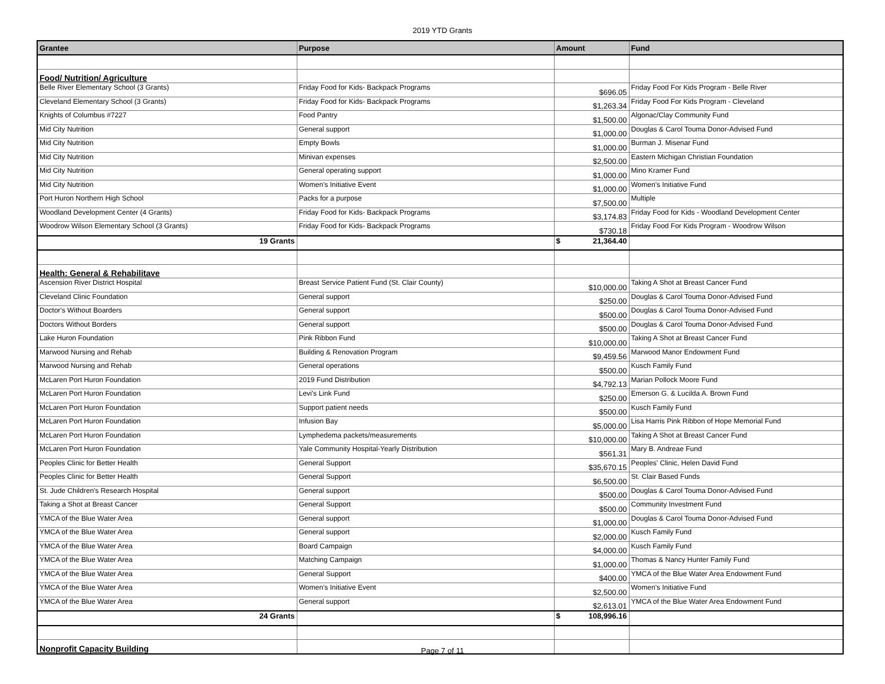2019 YTD Grants
| Grantee | Purpose | Amount | Fund |
| --- | --- | --- | --- |
| Food/ Nutrition/ Agriculture | | | |
| Belle River Elementary School (3 Grants) | Friday Food for Kids- Backpack Programs | $696.05 | Friday Food For Kids Program - Belle River |
| Cleveland Elementary School (3 Grants) | Friday Food for Kids- Backpack Programs | $1,263.34 | Friday Food For Kids Program - Cleveland |
| Knights of Columbus #7227 | Food Pantry | $1,500.00 | Algonac/Clay Community Fund |
| Mid City Nutrition | General support | $1,000.00 | Douglas & Carol Touma Donor-Advised Fund |
| Mid City Nutrition | Empty Bowls | $1,000.00 | Burman J. Misenar Fund |
| Mid City Nutrition | Minivan expenses | $2,500.00 | Eastern Michigan Christian Foundation |
| Mid City Nutrition | General operating support | $1,000.00 | Mino Kramer Fund |
| Mid City Nutrition | Women's Initiative Event | $1,000.00 | Women's Initiative Fund |
| Port Huron Northern High School | Packs for a purpose | $7,500.00 | Multiple |
| Woodland Development Center (4 Grants) | Friday Food for Kids- Backpack Programs | $3,174.83 | Friday Food for Kids - Woodland Development Center |
| Woodrow Wilson Elementary School (3 Grants) | Friday Food for Kids- Backpack Programs | $730.18 | Friday Food For Kids Program - Woodrow Wilson |
| 19 Grants | | $ 21,364.40 | |
| Health: General & Rehabilitave | | | |
| Ascension River District Hospital | Breast Service Patient Fund (St. Clair County) | $10,000.00 | Taking A Shot at Breast Cancer Fund |
| Cleveland Clinic Foundation | General support | $250.00 | Douglas & Carol Touma Donor-Advised Fund |
| Doctor's Without Boarders | General support | $500.00 | Douglas & Carol Touma Donor-Advised Fund |
| Doctors Without Borders | General support | $500.00 | Douglas & Carol Touma Donor-Advised Fund |
| Lake Huron Foundation | Pink Ribbon Fund | $10,000.00 | Taking A Shot at Breast Cancer Fund |
| Marwood Nursing and Rehab | Building & Renovation Program | $9,459.56 | Marwood Manor Endowment Fund |
| Marwood Nursing and Rehab | General operations | $500.00 | Kusch Family Fund |
| McLaren Port Huron Foundation | 2019 Fund Distribution | $4,792.13 | Marian Pollock Moore Fund |
| McLaren Port Huron Foundation | Levi's Link Fund | $250.00 | Emerson G. & Lucilda A. Brown Fund |
| McLaren Port Huron Foundation | Support patient needs | $500.00 | Kusch Family Fund |
| McLaren Port Huron Foundation | Infusion Bay | $5,000.00 | Lisa Harris Pink Ribbon of Hope Memorial Fund |
| McLaren Port Huron Foundation | Lymphedema packets/measurements | $10,000.00 | Taking A Shot at Breast Cancer Fund |
| McLaren Port Huron Foundation | Yale Community Hospital-Yearly Distribution | $561.31 | Mary B. Andreae Fund |
| Peoples Clinic for Better Health | General Support | $35,670.15 | Peoples' Clinic, Helen David Fund |
| Peoples Clinic for Better Health | General Support | $6,500.00 | St. Clair Based Funds |
| St. Jude Children's Research Hospital | General support | $500.00 | Douglas & Carol Touma Donor-Advised Fund |
| Taking a Shot at Breast Cancer | General Support | $500.00 | Community Investment Fund |
| YMCA of the Blue Water Area | General support | $1,000.00 | Douglas & Carol Touma Donor-Advised Fund |
| YMCA of the Blue Water Area | General support | $2,000.00 | Kusch Family Fund |
| YMCA of the Blue Water Area | Board Campaign | $4,000.00 | Kusch Family Fund |
| YMCA of the Blue Water Area | Matching Campaign | $1,000.00 | Thomas & Nancy Hunter Family Fund |
| YMCA of the Blue Water Area | General Support | $400.00 | YMCA of the Blue Water Area Endowment Fund |
| YMCA of the Blue Water Area | Women's Initiative Event | $2,500.00 | Women's Initiative Fund |
| YMCA of the Blue Water Area | General support | $2,613.01 | YMCA of the Blue Water Area Endowment Fund |
| 24 Grants | | $ 108,996.16 | |
| Nonprofit Capacity Building | | | |
Page 7 of 11